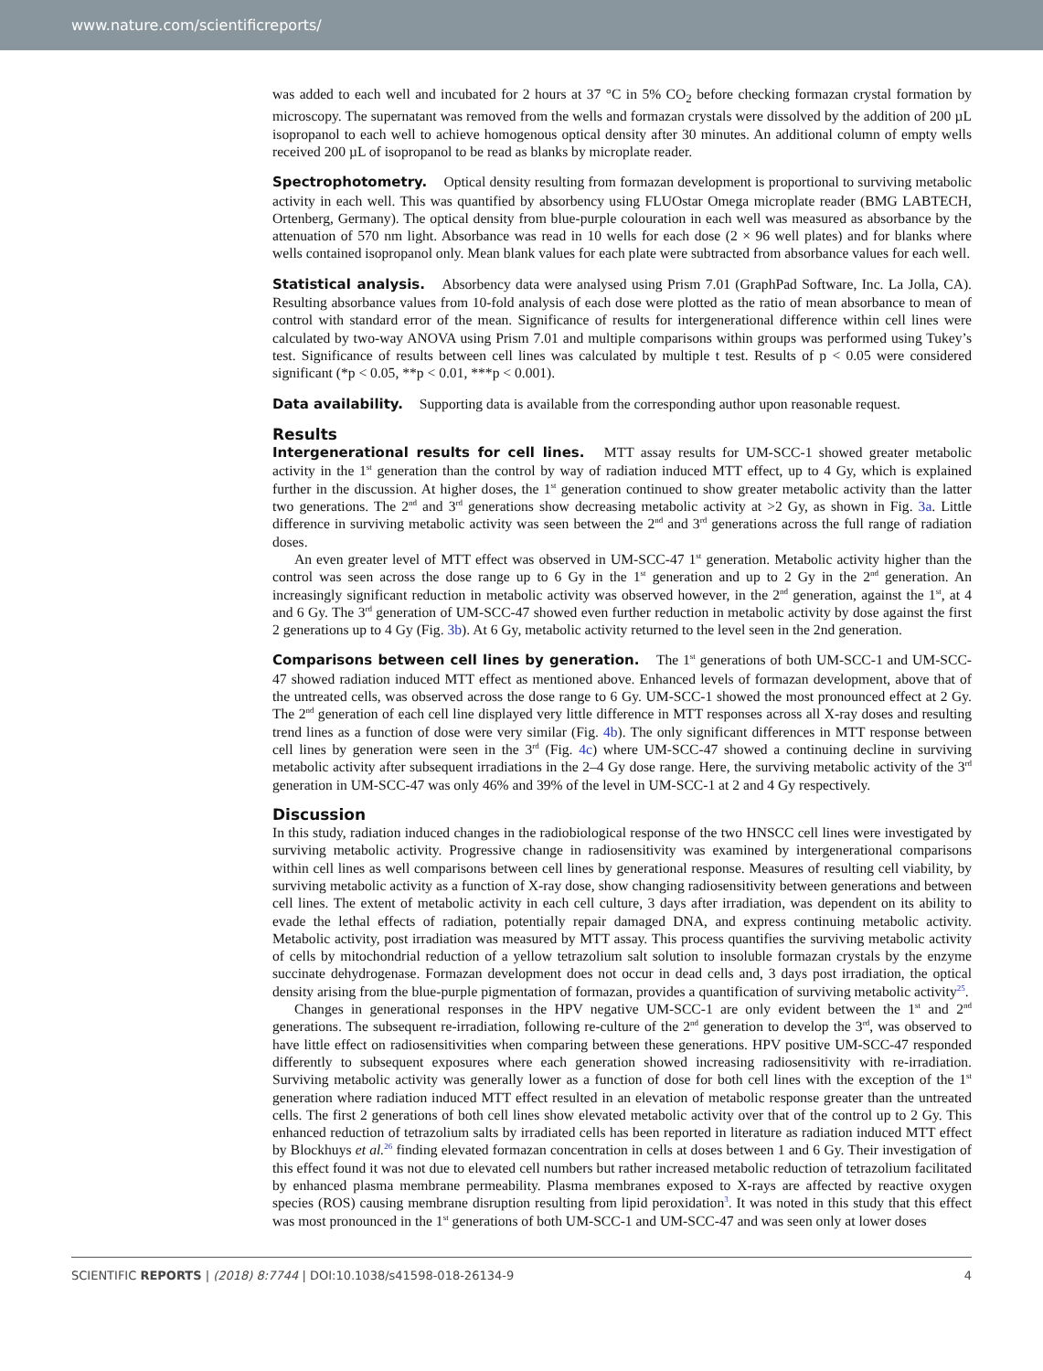www.nature.com/scientificreports/
was added to each well and incubated for 2 hours at 37 °C in 5% CO<sub>2</sub> before checking formazan crystal formation by microscopy. The supernatant was removed from the wells and formazan crystals were dissolved by the addition of 200 µL isopropanol to each well to achieve homogenous optical density after 30 minutes. An additional column of empty wells received 200 µL of isopropanol to be read as blanks by microplate reader.
Spectrophotometry. Optical density resulting from formazan development is proportional to surviving metabolic activity in each well. This was quantified by absorbency using FLUOstar Omega microplate reader (BMG LABTECH, Ortenberg, Germany). The optical density from blue-purple colouration in each well was measured as absorbance by the attenuation of 570 nm light. Absorbance was read in 10 wells for each dose (2 × 96 well plates) and for blanks where wells contained isopropanol only. Mean blank values for each plate were subtracted from absorbance values for each well.
Statistical analysis. Absorbency data were analysed using Prism 7.01 (GraphPad Software, Inc. La Jolla, CA). Resulting absorbance values from 10-fold analysis of each dose were plotted as the ratio of mean absorbance to mean of control with standard error of the mean. Significance of results for intergenerational difference within cell lines were calculated by two-way ANOVA using Prism 7.01 and multiple comparisons within groups was performed using Tukey’s test. Significance of results between cell lines was calculated by multiple t test. Results of p < 0.05 were considered significant (*p < 0.05, **p < 0.01, ***p < 0.001).
Data availability. Supporting data is available from the corresponding author upon reasonable request.
Results
Intergenerational results for cell lines. MTT assay results for UM-SCC-1 showed greater metabolic activity in the 1<sup>st</sup> generation than the control by way of radiation induced MTT effect, up to 4 Gy, which is explained further in the discussion. At higher doses, the 1<sup>st</sup> generation continued to show greater metabolic activity than the latter two generations. The 2<sup>nd</sup> and 3<sup>rd</sup> generations show decreasing metabolic activity at >2 Gy, as shown in Fig. 3a. Little difference in surviving metabolic activity was seen between the 2<sup>nd</sup> and 3<sup>rd</sup> generations across the full range of radiation doses.
An even greater level of MTT effect was observed in UM-SCC-47 1<sup>st</sup> generation. Metabolic activity higher than the control was seen across the dose range up to 6 Gy in the 1<sup>st</sup> generation and up to 2 Gy in the 2<sup>nd</sup> generation. An increasingly significant reduction in metabolic activity was observed however, in the 2<sup>nd</sup> generation, against the 1<sup>st</sup>, at 4 and 6 Gy. The 3<sup>rd</sup> generation of UM-SCC-47 showed even further reduction in metabolic activity by dose against the first 2 generations up to 4 Gy (Fig. 3b). At 6 Gy, metabolic activity returned to the level seen in the 2nd generation.
Comparisons between cell lines by generation. The 1<sup>st</sup> generations of both UM-SCC-1 and UM-SCC-47 showed radiation induced MTT effect as mentioned above. Enhanced levels of formazan development, above that of the untreated cells, was observed across the dose range to 6 Gy. UM-SCC-1 showed the most pronounced effect at 2 Gy. The 2<sup>nd</sup> generation of each cell line displayed very little difference in MTT responses across all X-ray doses and resulting trend lines as a function of dose were very similar (Fig. 4b). The only significant differences in MTT response between cell lines by generation were seen in the 3<sup>rd</sup> (Fig. 4c) where UM-SCC-47 showed a continuing decline in surviving metabolic activity after subsequent irradiations in the 2–4 Gy dose range. Here, the surviving metabolic activity of the 3<sup>rd</sup> generation in UM-SCC-47 was only 46% and 39% of the level in UM-SCC-1 at 2 and 4 Gy respectively.
Discussion
In this study, radiation induced changes in the radiobiological response of the two HNSCC cell lines were investigated by surviving metabolic activity. Progressive change in radiosensitivity was examined by intergenerational comparisons within cell lines as well comparisons between cell lines by generational response. Measures of resulting cell viability, by surviving metabolic activity as a function of X-ray dose, show changing radiosensitivity between generations and between cell lines. The extent of metabolic activity in each cell culture, 3 days after irradiation, was dependent on its ability to evade the lethal effects of radiation, potentially repair damaged DNA, and express continuing metabolic activity. Metabolic activity, post irradiation was measured by MTT assay. This process quantifies the surviving metabolic activity of cells by mitochondrial reduction of a yellow tetrazolium salt solution to insoluble formazan crystals by the enzyme succinate dehydrogenase. Formazan development does not occur in dead cells and, 3 days post irradiation, the optical density arising from the blue-purple pigmentation of formazan, provides a quantification of surviving metabolic activity<sup>25</sup>.
Changes in generational responses in the HPV negative UM-SCC-1 are only evident between the 1<sup>st</sup> and 2<sup>nd</sup> generations. The subsequent re-irradiation, following re-culture of the 2<sup>nd</sup> generation to develop the 3<sup>rd</sup>, was observed to have little effect on radiosensitivities when comparing between these generations. HPV positive UM-SCC-47 responded differently to subsequent exposures where each generation showed increasing radiosensitivity with re-irradiation. Surviving metabolic activity was generally lower as a function of dose for both cell lines with the exception of the 1<sup>st</sup> generation where radiation induced MTT effect resulted in an elevation of metabolic response greater than the untreated cells. The first 2 generations of both cell lines show elevated metabolic activity over that of the control up to 2 Gy. This enhanced reduction of tetrazolium salts by irradiated cells has been reported in literature as radiation induced MTT effect by Blockhuys et al.<sup>26</sup> finding elevated formazan concentration in cells at doses between 1 and 6 Gy. Their investigation of this effect found it was not due to elevated cell numbers but rather increased metabolic reduction of tetrazolium facilitated by enhanced plasma membrane permeability. Plasma membranes exposed to X-rays are affected by reactive oxygen species (ROS) causing membrane disruption resulting from lipid peroxidation<sup>3</sup>. It was noted in this study that this effect was most pronounced in the 1<sup>st</sup> generations of both UM-SCC-1 and UM-SCC-47 and was seen only at lower doses
SCIENTIFIC REPORTS | (2018) 8:7744 | DOI:10.1038/s41598-018-26134-9 4